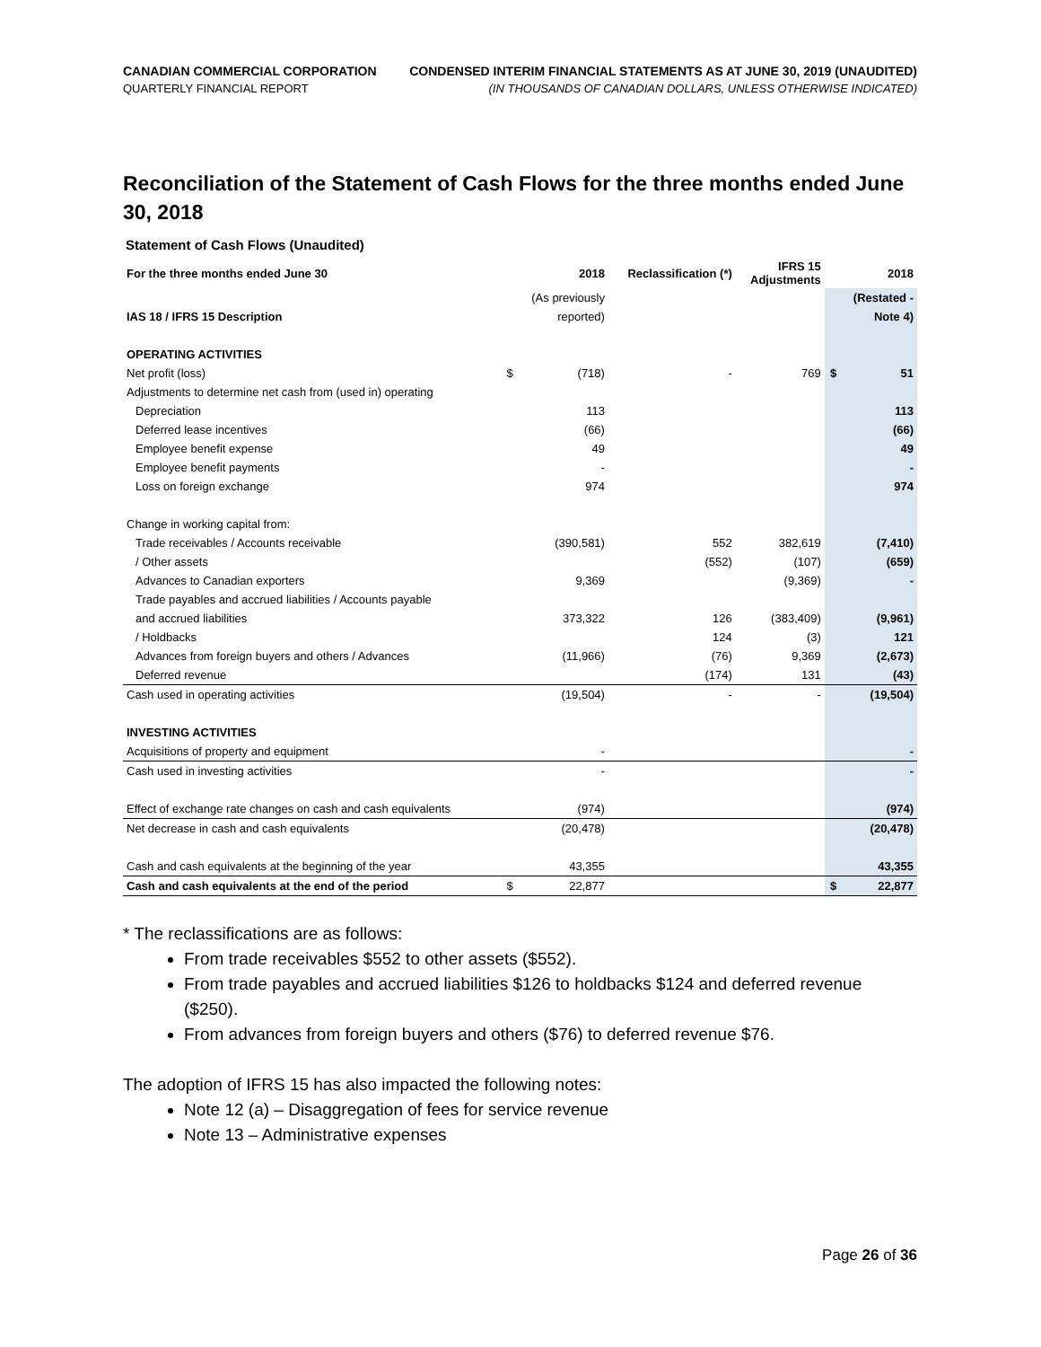CANADIAN COMMERCIAL CORPORATION
QUARTERLY FINANCIAL REPORT
CONDENSED INTERIM FINANCIAL STATEMENTS AS AT JUNE 30, 2019 (UNAUDITED)
(IN THOUSANDS OF CANADIAN DOLLARS, UNLESS OTHERWISE INDICATED)
Reconciliation of the Statement of Cash Flows for the three months ended June 30, 2018
Statement of Cash Flows (Unaudited)
| For the three months ended June 30 | | 2018 | Reclassification (*) | IFRS 15 Adjustments | | 2018 |
| --- | --- | --- | --- | --- | --- | --- |
| | | (As previously | | | | (Restated - |
| IAS 18 / IFRS 15 Description | | reported) | | | | Note 4) |
| OPERATING ACTIVITIES | | | | | | |
| Net profit (loss) | $ | (718) | - | 769 | $ | 51 |
| Adjustments to determine net cash from (used in) operating | | | | | | |
| Depreciation | | 113 | | | | 113 |
| Deferred lease incentives | | (66) | | | | (66) |
| Employee benefit expense | | 49 | | | | 49 |
| Employee benefit payments | | - | | | | - |
| Loss on foreign exchange | | 974 | | | | 974 |
| Change in working capital from: | | | | | | |
| Trade receivables / Accounts receivable | | (390,581) | 552 | 382,619 | | (7,410) |
| / Other assets | | | (552) | (107) | | (659) |
| Advances to Canadian exporters | | 9,369 | | (9,369) | | - |
| Trade payables and accrued liabilities / Accounts payable | | | | | | |
| and accrued liabilities | | 373,322 | 126 | (383,409) | | (9,961) |
| / Holdbacks | | | 124 | (3) | | 121 |
| Advances from foreign buyers and others / Advances | | (11,966) | (76) | 9,369 | | (2,673) |
| Deferred revenue | | | (174) | 131 | | (43) |
| Cash used in operating activities | | (19,504) | - | - | | (19,504) |
| INVESTING ACTIVITIES | | | | | | |
| Acquisitions of property and equipment | | - | | | | - |
| Cash used in investing activities | | - | | | | - |
| Effect of exchange rate changes on cash and cash equivalents | | (974) | | | | (974) |
| Net decrease in cash and cash equivalents | | (20,478) | | | | (20,478) |
| Cash and cash equivalents at the beginning of the year | | 43,355 | | | | 43,355 |
| Cash and cash equivalents at the end of the period | $ | 22,877 | | | $ | 22,877 |
* The reclassifications are as follows:
From trade receivables $552 to other assets ($552).
From trade payables and accrued liabilities $126 to holdbacks $124 and deferred revenue ($250).
From advances from foreign buyers and others ($76) to deferred revenue $76.
The adoption of IFRS 15 has also impacted the following notes:
Note 12 (a) – Disaggregation of fees for service revenue
Note 13 – Administrative expenses
Page 26 of 36